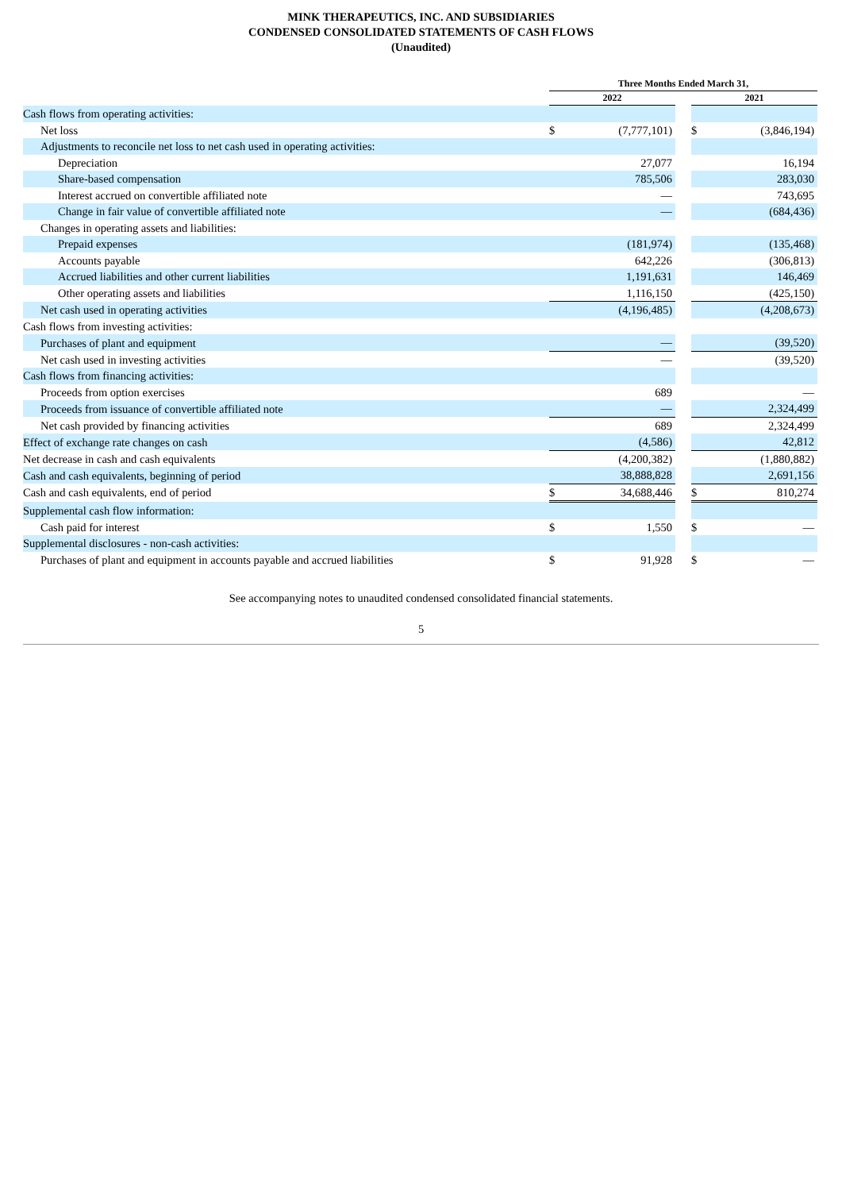MINK THERAPEUTICS, INC. AND SUBSIDIARIES
CONDENSED CONSOLIDATED STATEMENTS OF CASH FLOWS
(Unaudited)
| | Three Months Ended March 31, | | | | |
| --- | --- | --- | --- | --- | --- |
| | 2022 | | | 2021 | |
| Cash flows from operating activities: | | | | | |
| Net loss | $ | (7,777,101) | | $ | (3,846,194) |
| Adjustments to reconcile net loss to net cash used in operating activities: | | | | | |
| Depreciation | | 27,077 | | | 16,194 |
| Share-based compensation | | 785,506 | | | 283,030 |
| Interest accrued on convertible affiliated note | | — | | | 743,695 |
| Change in fair value of convertible affiliated note | | — | | | (684,436) |
| Changes in operating assets and liabilities: | | | | | |
| Prepaid expenses | | (181,974) | | | (135,468) |
| Accounts payable | | 642,226 | | | (306,813) |
| Accrued liabilities and other current liabilities | | 1,191,631 | | | 146,469 |
| Other operating assets and liabilities | | 1,116,150 | | | (425,150) |
| Net cash used in operating activities | | (4,196,485) | | | (4,208,673) |
| Cash flows from investing activities: | | | | | |
| Purchases of plant and equipment | | — | | | (39,520) |
| Net cash used in investing activities | | — | | | (39,520) |
| Cash flows from financing activities: | | | | | |
| Proceeds from option exercises | | 689 | | | — |
| Proceeds from issuance of convertible affiliated note | | — | | | 2,324,499 |
| Net cash provided by financing activities | | 689 | | | 2,324,499 |
| Effect of exchange rate changes on cash | | (4,586) | | | 42,812 |
| Net decrease in cash and cash equivalents | | (4,200,382) | | | (1,880,882) |
| Cash and cash equivalents, beginning of period | | 38,888,828 | | | 2,691,156 |
| Cash and cash equivalents, end of period | $ | 34,688,446 | | $ | 810,274 |
| Supplemental cash flow information: | | | | | |
| Cash paid for interest | $ | 1,550 | | $ | — |
| Supplemental disclosures - non-cash activities: | | | | | |
| Purchases of plant and equipment in accounts payable and accrued liabilities | $ | 91,928 | | $ | — |
See accompanying notes to unaudited condensed consolidated financial statements.
5